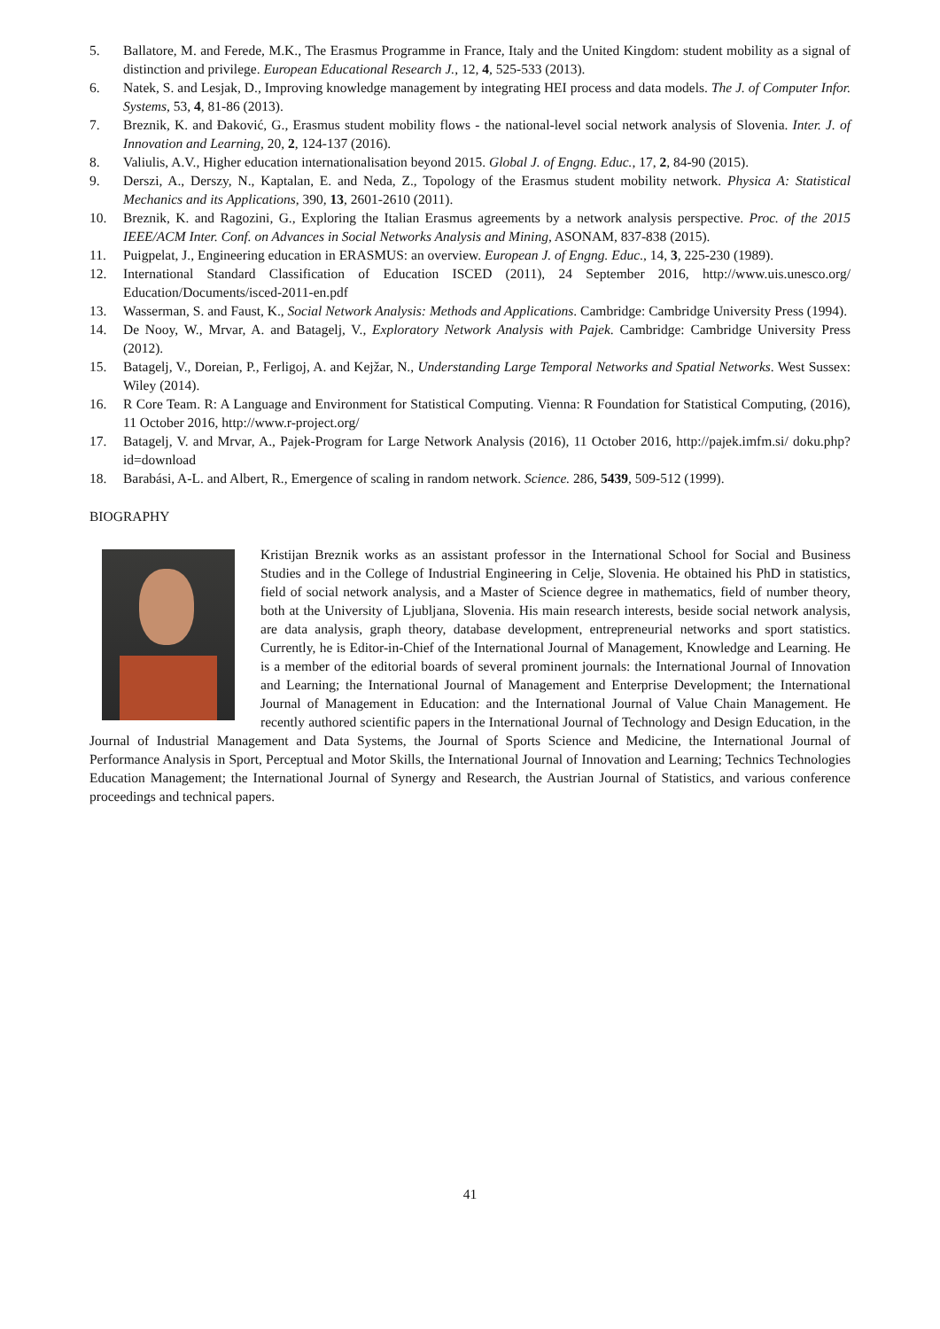5. Ballatore, M. and Ferede, M.K., The Erasmus Programme in France, Italy and the United Kingdom: student mobility as a signal of distinction and privilege. European Educational Research J., 12, 4, 525-533 (2013).
6. Natek, S. and Lesjak, D., Improving knowledge management by integrating HEI process and data models. The J. of Computer Infor. Systems, 53, 4, 81-86 (2013).
7. Breznik, K. and Đaković, G., Erasmus student mobility flows - the national-level social network analysis of Slovenia. Inter. J. of Innovation and Learning, 20, 2, 124-137 (2016).
8. Valiulis, A.V., Higher education internationalisation beyond 2015. Global J. of Engng. Educ., 17, 2, 84-90 (2015).
9. Derszi, A., Derszy, N., Kaptalan, E. and Neda, Z., Topology of the Erasmus student mobility network. Physica A: Statistical Mechanics and its Applications, 390, 13, 2601-2610 (2011).
10. Breznik, K. and Ragozini, G., Exploring the Italian Erasmus agreements by a network analysis perspective. Proc. of the 2015 IEEE/ACM Inter. Conf. on Advances in Social Networks Analysis and Mining, ASONAM, 837-838 (2015).
11. Puigpelat, J., Engineering education in ERASMUS: an overview. European J. of Engng. Educ., 14, 3, 225-230 (1989).
12. International Standard Classification of Education ISCED (2011), 24 September 2016, http://www.uis.unesco.org/ Education/Documents/isced-2011-en.pdf
13. Wasserman, S. and Faust, K., Social Network Analysis: Methods and Applications. Cambridge: Cambridge University Press (1994).
14. De Nooy, W., Mrvar, A. and Batagelj, V., Exploratory Network Analysis with Pajek. Cambridge: Cambridge University Press (2012).
15. Batagelj, V., Doreian, P., Ferligoj, A. and Kejžar, N., Understanding Large Temporal Networks and Spatial Networks. West Sussex: Wiley (2014).
16. R Core Team. R: A Language and Environment for Statistical Computing. Vienna: R Foundation for Statistical Computing, (2016), 11 October 2016, http://www.r-project.org/
17. Batagelj, V. and Mrvar, A., Pajek-Program for Large Network Analysis (2016), 11 October 2016, http://pajek.imfm.si/ doku.php?id=download
18. Barabási, A-L. and Albert, R., Emergence of scaling in random network. Science. 286, 5439, 509-512 (1999).
BIOGRAPHY
Kristijan Breznik works as an assistant professor in the International School for Social and Business Studies and in the College of Industrial Engineering in Celje, Slovenia. He obtained his PhD in statistics, field of social network analysis, and a Master of Science degree in mathematics, field of number theory, both at the University of Ljubljana, Slovenia. His main research interests, beside social network analysis, are data analysis, graph theory, database development, entrepreneurial networks and sport statistics. Currently, he is Editor-in-Chief of the International Journal of Management, Knowledge and Learning. He is a member of the editorial boards of several prominent journals: the International Journal of Innovation and Learning; the International Journal of Management and Enterprise Development; the International Journal of Management in Education: and the International Journal of Value Chain Management. He recently authored scientific papers in the International Journal of Technology and Design Education, in the Journal of Industrial Management and Data Systems, the Journal of Sports Science and Medicine, the International Journal of Performance Analysis in Sport, Perceptual and Motor Skills, the International Journal of Innovation and Learning; Technics Technologies Education Management; the International Journal of Synergy and Research, the Austrian Journal of Statistics, and various conference proceedings and technical papers.
41